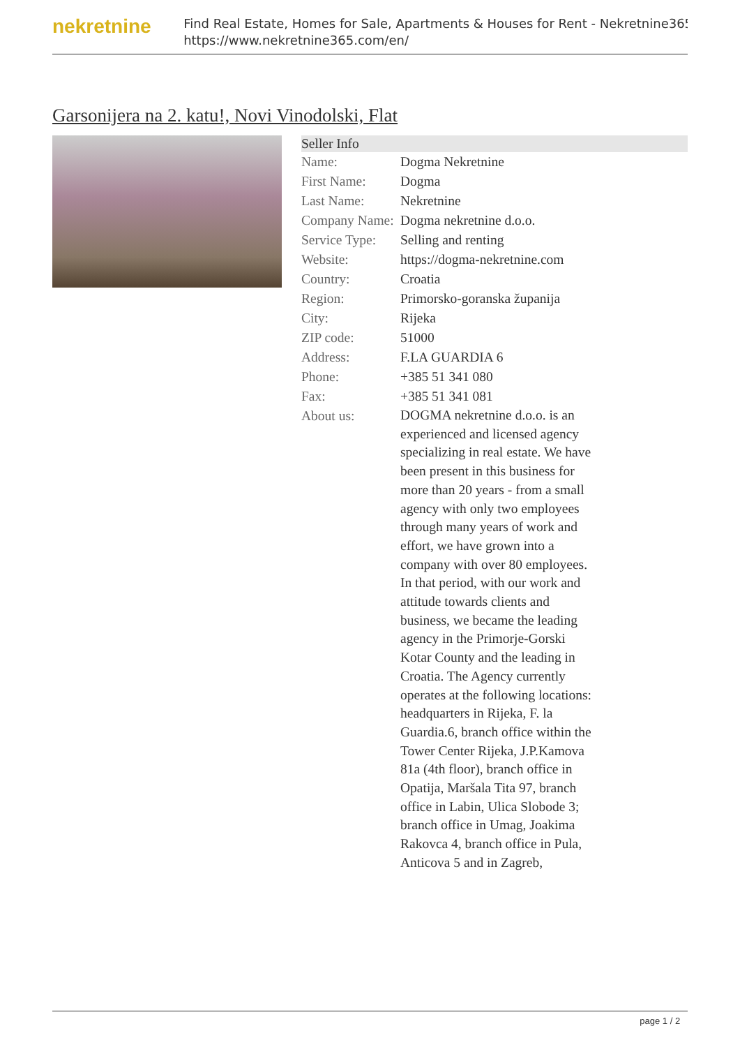nekretnine
Find Real Estate, Homes for Sale, Apartments & Houses for Rent - Nekretnine365
https://www.nekretnine365.com/en/
Garsonijera na 2. katu!, Novi Vinodolski, Flat
| Seller Info | | |
| --- | --- | --- |
| Name: | Dogma Nekretnine | |
| First Name: | Dogma | |
| Last Name: | Nekretnine | |
| Company Name: | Dogma nekretnine d.o.o. | |
| Service Type: | Selling and renting | |
| Website: | https://dogma-nekretnine.com | |
| Country: | Croatia | |
| Region: | Primorsko-goranska županija | |
| City: | Rijeka | |
| ZIP code: | 51000 | |
| Address: | F.LA GUARDIA 6 | |
| Phone: | +385 51 341 080 | |
| Fax: | +385 51 341 081 | |
| About us: | DOGMA nekretnine d.o.o. is an experienced and licensed agency specializing in real estate. We have been present in this business for more than 20 years - from a small agency with only two employees through many years of work and effort, we have grown into a company with over 80 employees. In that period, with our work and attitude towards clients and business, we became the leading agency in the Primorje-Gorski Kotar County and the leading in Croatia. The Agency currently operates at the following locations: headquarters in Rijeka, F. la Guardia.6, branch office within the Tower Center Rijeka, J.P.Kamova 81a (4th floor), branch office in Opatija, Maršala Tita 97, branch office in Labin, Ulica Slobode 3; branch office in Umag, Joakima Rakovca 4, branch office in Pula, Anticova 5 and in Zagreb, | |
page 1 / 2